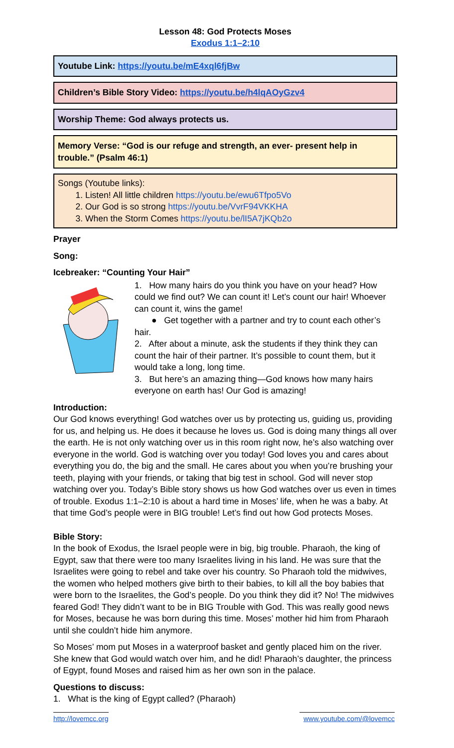Lesson 48: God Protects Moses
Exodus 1:1–2:10
Youtube Link: https://youtu.be/mE4xql6fjBw
Children’s Bible Story Video: https://youtu.be/h4lqAOyGzv4
Worship Theme: God always protects us.
Memory Verse: “God is our refuge and strength, an ever- present help in trouble.” (Psalm 46:1)
Songs (Youtube links):
1. Listen! All little children https://youtu.be/ewu6Tfpo5Vo
2. Our God is so strong https://youtu.be/VvrF94VKKHA
3. When the Storm Comes https://youtu.be/lI5A7jKQb2o
Prayer
Song:
Icebreaker: “Counting Your Hair”
1. How many hairs do you think you have on your head? How could we find out? We can count it! Let’s count our hair! Whoever can count it, wins the game!
● Get together with a partner and try to count each other’s hair.
2. After about a minute, ask the students if they think they can count the hair of their partner. It’s possible to count them, but it would take a long, long time.
3. But here’s an amazing thing—God knows how many hairs everyone on earth has! Our God is amazing!
Introduction:
Our God knows everything! God watches over us by protecting us, guiding us, providing for us, and helping us. He does it because he loves us. God is doing many things all over the earth. He is not only watching over us in this room right now, he’s also watching over everyone in the world. God is watching over you today! God loves you and cares about everything you do, the big and the small. He cares about you when you’re brushing your teeth, playing with your friends, or taking that big test in school. God will never stop watching over you. Today’s Bible story shows us how God watches over us even in times of trouble. Exodus 1:1–2:10 is about a hard time in Moses’ life, when he was a baby. At that time God’s people were in BIG trouble! Let’s find out how God protects Moses.
Bible Story:
In the book of Exodus, the Israel people were in big, big trouble. Pharaoh, the king of Egypt, saw that there were too many Israelites living in his land. He was sure that the Israelites were going to rebel and take over his country. So Pharaoh told the midwives, the women who helped mothers give birth to their babies, to kill all the boy babies that were born to the Israelites, the God’s people. Do you think they did it? No! The midwives feared God! They didn’t want to be in BIG Trouble with God. This was really good news for Moses, because he was born during this time. Moses’ mother hid him from Pharaoh until she couldn’t hide him anymore.
So Moses’ mom put Moses in a waterproof basket and gently placed him on the river. She knew that God would watch over him, and he did! Pharaoh’s daughter, the princess of Egypt, found Moses and raised him as her own son in the palace.
Questions to discuss:
1. What is the king of Egypt called? (Pharaoh)
http://lovemcc.org www.youtube.com/@lovemcc